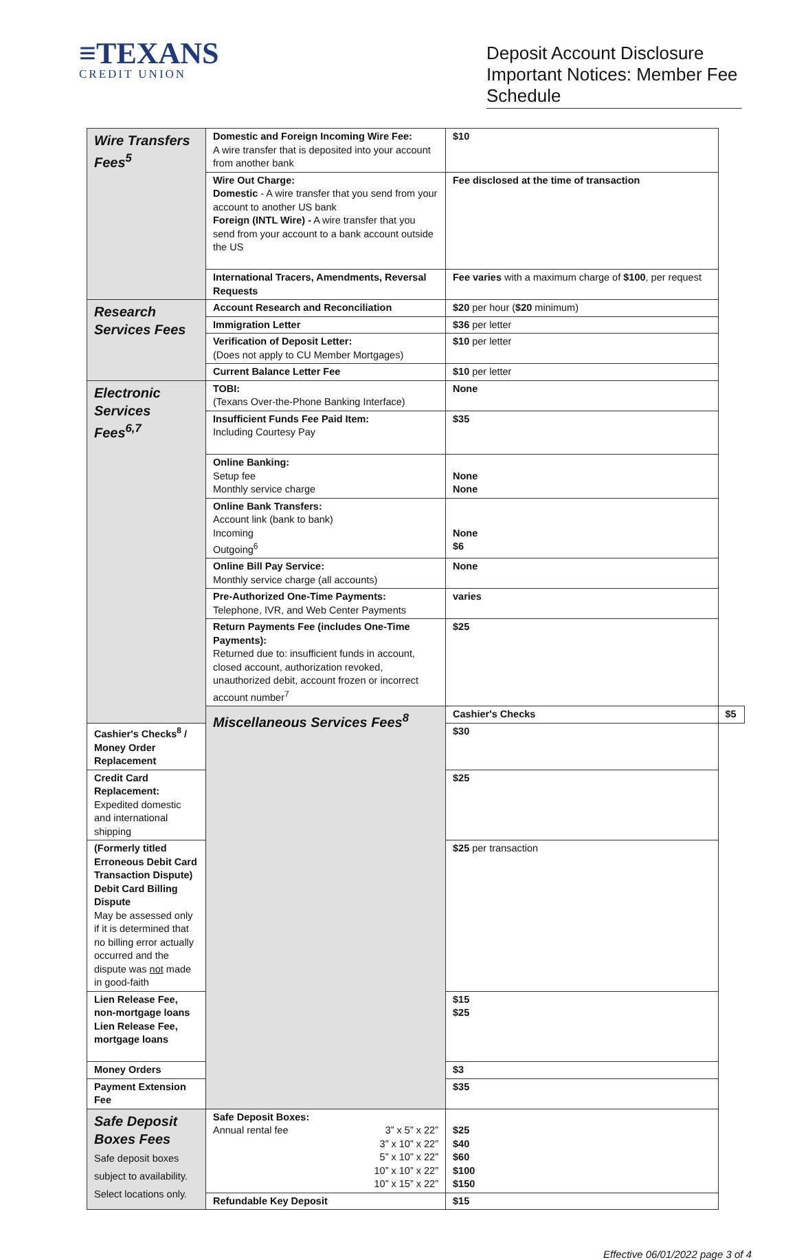≡TEXANS
CREDIT UNION
Deposit Account Disclosure Important Notices: Member Fee Schedule
| Wire Transfers Fees<sup>5</sup> | Domestic and Foreign Incoming Wire Fee: A wire transfer that is deposited into your account from another bank | $10 | |
| | Wire Out Charge: Domestic - A wire transfer that you send from your account to another US bank Foreign (INTL Wire) - A wire transfer that you send from your account to a bank account outside the US | Fee disclosed at the time of transaction | |
| | International Tracers, Amendments, Reversal Requests | Fee varies with a maximum charge of $100 , per request | |
| Research Services Fees | Account Research and Reconciliation | $20 per hour ( $20 minimum) | |
| | Immigration Letter | $36 per letter | |
| | Verification of Deposit Letter: (Does not apply to CU Member Mortgages) | $10 per letter | |
| | Current Balance Letter Fee | $10 per letter | |
| Electronic Services Fees<sup>6,7</sup> | TOBI: (Texans Over-the-Phone Banking Interface) | None | |
| | Insufficient Funds Fee Paid Item: Including Courtesy Pay | $35 | |
| | Online Banking: Setup fee Monthly service charge | None None | |
| | Online Bank Transfers: Account link (bank to bank) Incoming Outgoing<sup>6</sup> | None $6 | |
| | Online Bill Pay Service: Monthly service charge (all accounts) | None | |
| | Pre-Authorized One-Time Payments: Telephone, IVR, and Web Center Payments | varies | |
| | Return Payments Fee (includes One-Time Payments): Returned due to: insufficient funds in account, closed account, authorization revoked, unauthorized debit, account frozen or incorrect account number<sup>7</sup> | $25 | |
| | Miscellaneous Services Fees<sup>8</sup> | Cashier's Checks | $5 |
| Cashier's Checks<sup>8</sup> / Money Order Replacement | | $30 | |
| Credit Card Replacement: Expedited domestic and international shipping | | $25 | |
| (Formerly titled Erroneous Debit Card Transaction Dispute) Debit Card Billing Dispute May be assessed only if it is determined that no billing error actually occurred and the dispute was not made in good-faith | | $25 per transaction | |
| Lien Release Fee, non-mortgage loans Lien Release Fee, mortgage loans | | $15 $25 | |
| Money Orders | | $3 | |
| Payment Extension Fee | | $35 | |
| Safe Deposit Boxes Fees Safe deposit boxes subject to availability. Select locations only. | Safe Deposit Boxes: Annual rental fee 3” x 5” x 22” 3” x 10” x 22” 5” x 10” x 22” 10” x 10” x 22” 10” x 15” x 22” | $25 $40 $60 $100 $150 | |
| | Refundable Key Deposit | $15 | |
Effective 06/01/2022 page 3 of 4